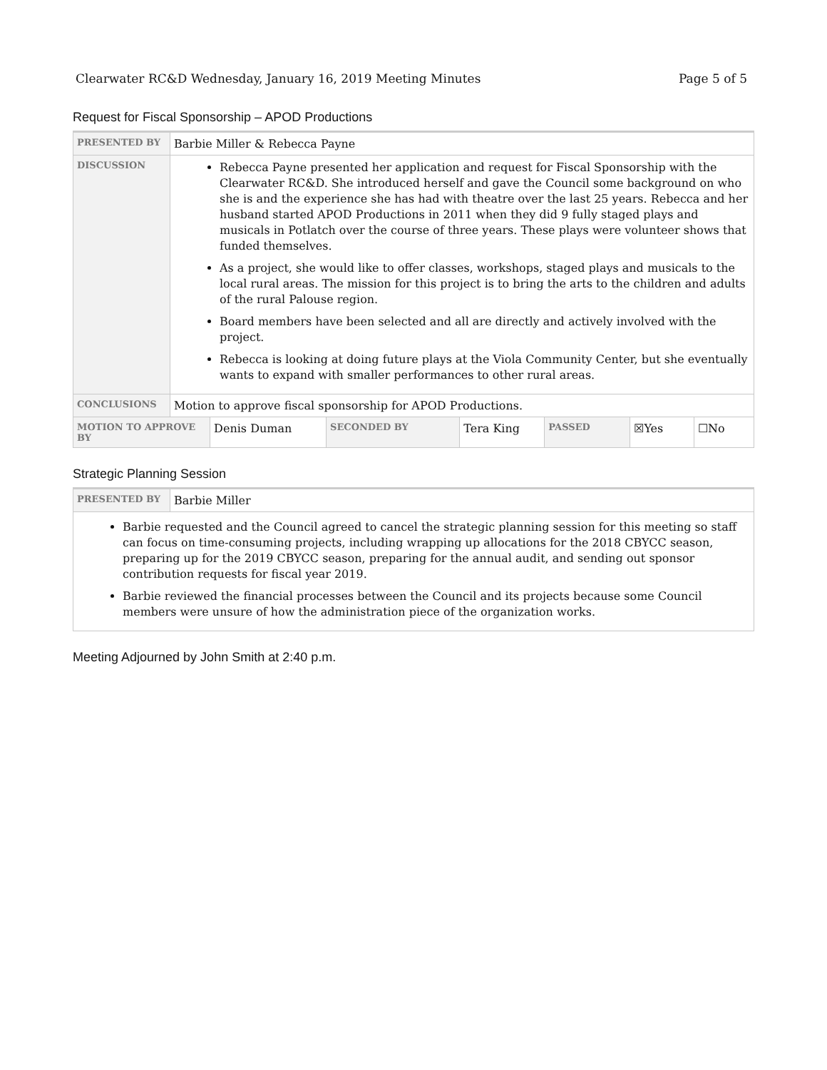Clearwater RC&D Wednesday, January 16, 2019 Meeting Minutes Page 5 of 5
Request for Fiscal Sponsorship – APOD Productions
| PRESENTED BY | Barbie Miller & Rebecca Payne | | | | | | |
| DISCUSSION | Rebecca Payne presented her application and request for Fiscal Sponsorship with the Clearwater RC&D. She introduced herself and gave the Council some background on who she is and the experience she has had with theatre over the last 25 years. Rebecca and her husband started APOD Productions in 2011 when they did 9 fully staged plays and musicals in Potlatch over the course of three years. These plays were volunteer shows that funded themselves. As a project, she would like to offer classes, workshops, staged plays and musicals to the local rural areas. The mission for this project is to bring the arts to the children and adults of the rural Palouse region. Board members have been selected and all are directly and actively involved with the project. Rebecca is looking at doing future plays at the Viola Community Center, but she eventually wants to expand with smaller performances to other rural areas. | | | | | | |
| CONCLUSIONS | Motion to approve fiscal sponsorship for APOD Productions. | | | | | | |
| MOTION TO APPROVE BY | | Denis Duman | SECONDED BY | Tera King | PASSED | ☒Yes | ☐No |
Strategic Planning Session
| PRESENTED BY | Barbie Miller |
| Barbie requested and the Council agreed to cancel the strategic planning session for this meeting so staff can focus on time-consuming projects, including wrapping up allocations for the 2018 CBYCC season, preparing up for the 2019 CBYCC season, preparing for the annual audit, and sending out sponsor contribution requests for fiscal year 2019. Barbie reviewed the financial processes between the Council and its projects because some Council members were unsure of how the administration piece of the organization works. | |
Meeting Adjourned by John Smith at 2:40 p.m.